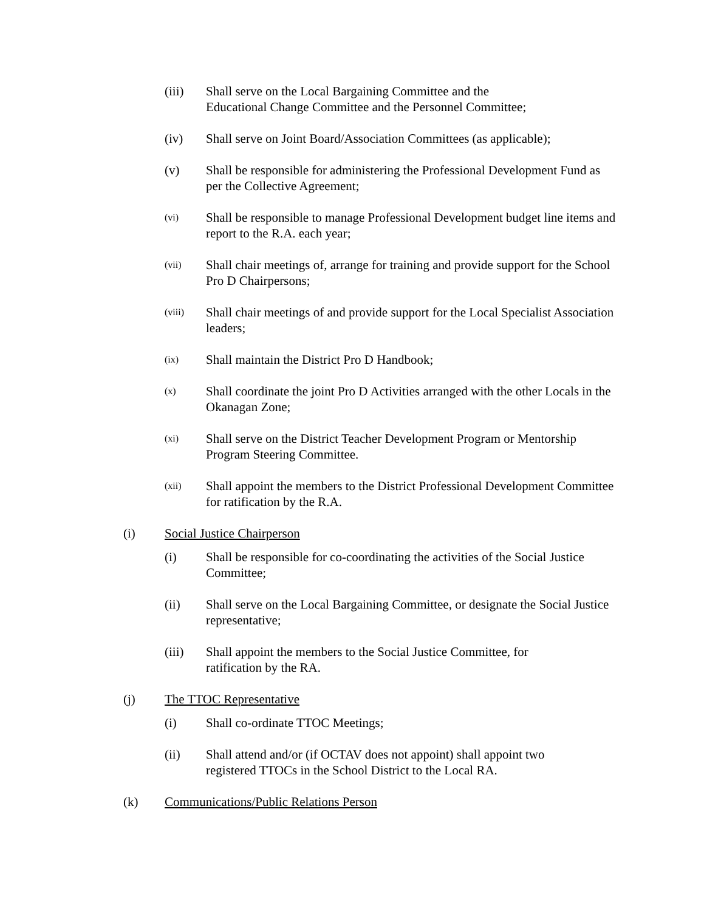(iii) Shall serve on the Local Bargaining Committee and the
Educational Change Committee and the Personnel Committee;
(iv) Shall serve on Joint Board/Association Committees (as applicable);
(v) Shall be responsible for administering the Professional Development Fund as per the Collective Agreement;
(vi)
Shall be responsible to manage Professional Development budget line items and report to the R.A. each year;
(vii)
Shall chair meetings of, arrange for training and provide support for the School Pro D Chairpersons;
(viii)
Shall chair meetings of and provide support for the Local Specialist Association leaders;
(ix)
Shall maintain the District Pro D Handbook;
(x)
Shall coordinate the joint Pro D Activities arranged with the other Locals in the Okanagan Zone;
(xi)
Shall serve on the District Teacher Development Program or Mentorship Program Steering Committee.
(xii)
Shall appoint the members to the District Professional Development Committee for ratification by the R.A.
(i) Social Justice Chairperson
(i) Shall be responsible for co-coordinating the activities of the Social Justice Committee;
(ii) Shall serve on the Local Bargaining Committee, or designate the Social Justice representative;
(iii) Shall appoint the members to the Social Justice Committee, for
ratification by the RA.
(j) The TTOC Representative
(i) Shall co-ordinate TTOC Meetings;
(ii) Shall attend and/or (if OCTAV does not appoint) shall appoint two
registered TTOCs in the School District to the Local RA.
(k) Communications/Public Relations Person